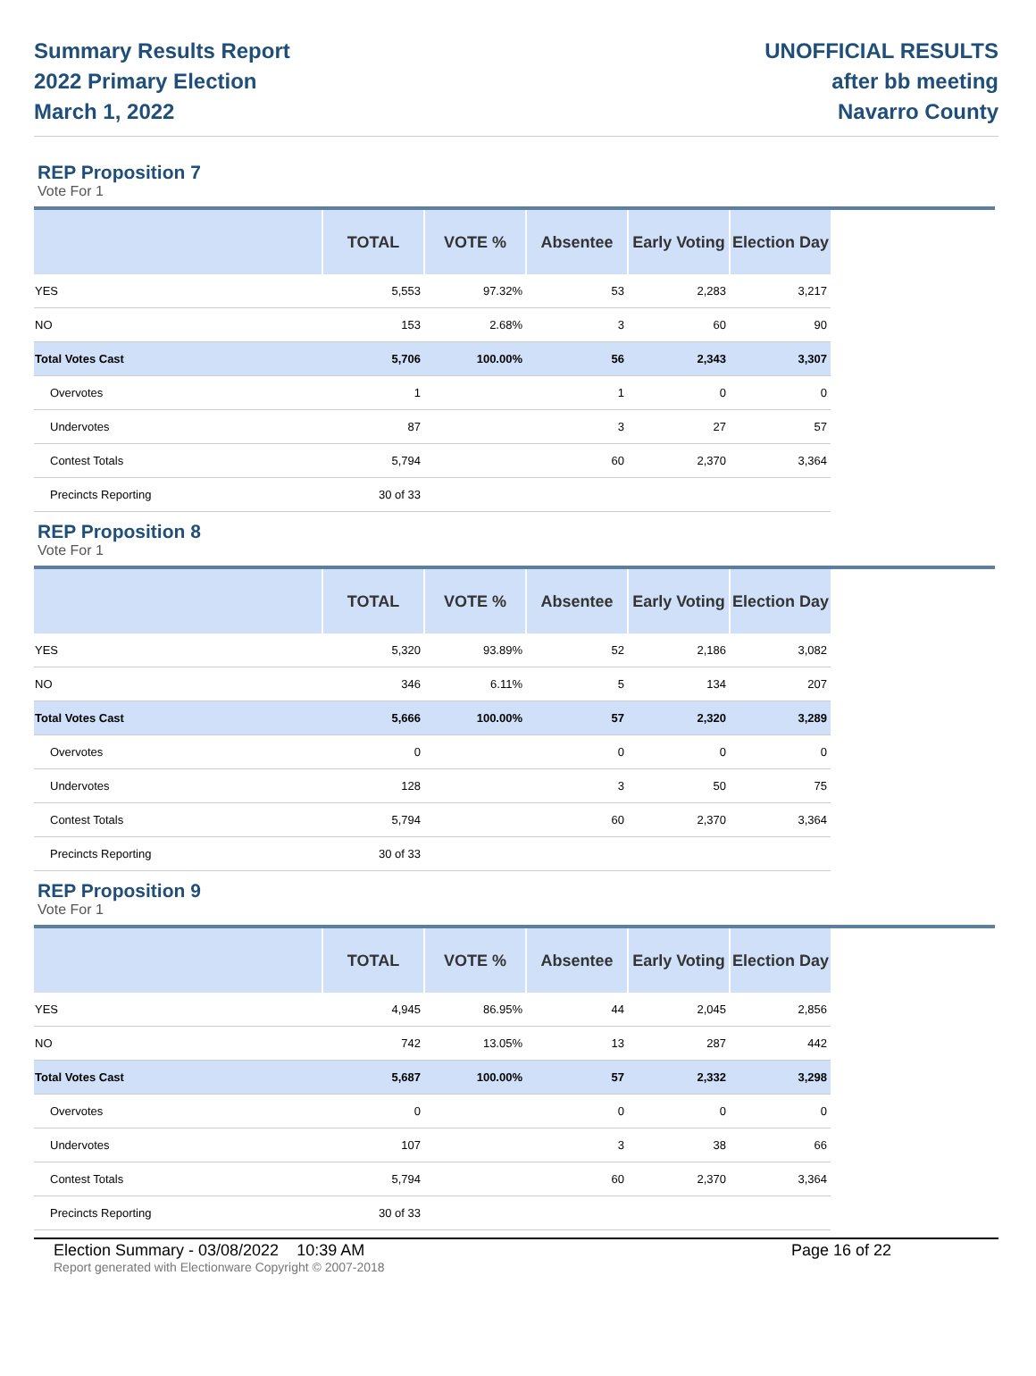Summary Results Report
2022 Primary Election
March 1, 2022
UNOFFICIAL RESULTS
after bb meeting
Navarro County
REP Proposition 7
Vote For 1
| | TOTAL | VOTE % | Absentee | Early Voting | Election Day |
| --- | --- | --- | --- | --- | --- |
| YES | 5,553 | 97.32% | 53 | 2,283 | 3,217 |
| NO | 153 | 2.68% | 3 | 60 | 90 |
| Total Votes Cast | 5,706 | 100.00% | 56 | 2,343 | 3,307 |
| Overvotes | 1 | | 1 | 0 | 0 |
| Undervotes | 87 | | 3 | 27 | 57 |
| Contest Totals | 5,794 | | 60 | 2,370 | 3,364 |
| Precincts Reporting | 30 of 33 | | | | |
REP Proposition 8
Vote For 1
| | TOTAL | VOTE % | Absentee | Early Voting | Election Day |
| --- | --- | --- | --- | --- | --- |
| YES | 5,320 | 93.89% | 52 | 2,186 | 3,082 |
| NO | 346 | 6.11% | 5 | 134 | 207 |
| Total Votes Cast | 5,666 | 100.00% | 57 | 2,320 | 3,289 |
| Overvotes | 0 | | 0 | 0 | 0 |
| Undervotes | 128 | | 3 | 50 | 75 |
| Contest Totals | 5,794 | | 60 | 2,370 | 3,364 |
| Precincts Reporting | 30 of 33 | | | | |
REP Proposition 9
Vote For 1
| | TOTAL | VOTE % | Absentee | Early Voting | Election Day |
| --- | --- | --- | --- | --- | --- |
| YES | 4,945 | 86.95% | 44 | 2,045 | 2,856 |
| NO | 742 | 13.05% | 13 | 287 | 442 |
| Total Votes Cast | 5,687 | 100.00% | 57 | 2,332 | 3,298 |
| Overvotes | 0 | | 0 | 0 | 0 |
| Undervotes | 107 | | 3 | 38 | 66 |
| Contest Totals | 5,794 | | 60 | 2,370 | 3,364 |
| Precincts Reporting | 30 of 33 | | | | |
Election Summary - 03/08/2022 10:39 AM Page 16 of 22
Report generated with Electionware Copyright © 2007-2018